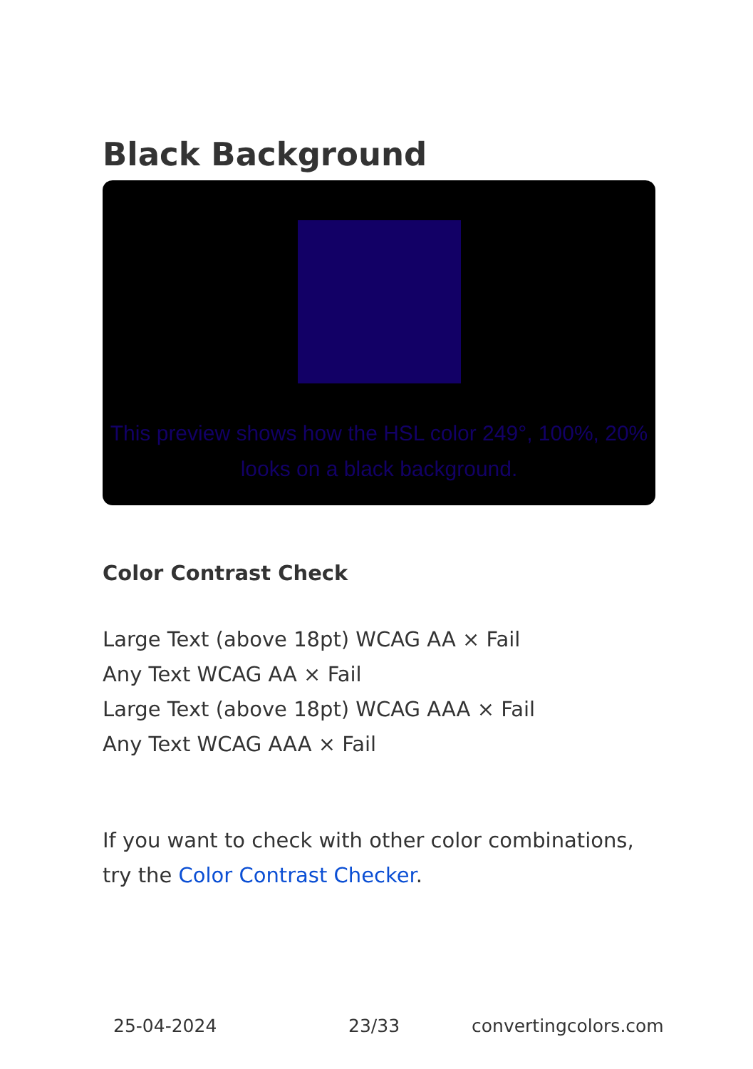Black Background
This preview shows how the HSL color 249°, 100%, 20% looks on a black background.
Color Contrast Check
Large Text (above 18pt) WCAG AA × Fail
Any Text WCAG AA × Fail
Large Text (above 18pt) WCAG AAA × Fail
Any Text WCAG AAA × Fail
If you want to check with other color combinations, try the Color Contrast Checker.
25-04-2024 23/33 convertingcolors.com